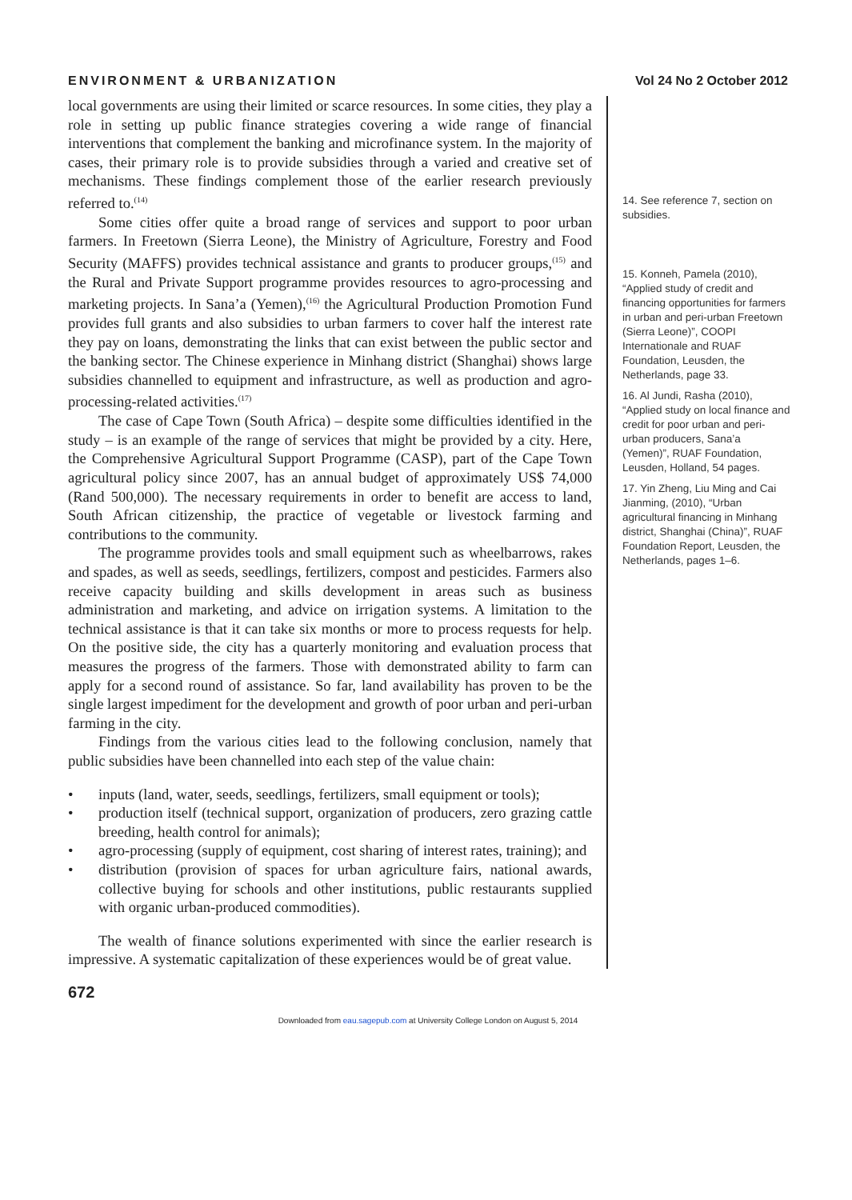ENVIRONMENT & URBANIZATION Vol 24 No 2 October 2012
local governments are using their limited or scarce resources. In some cities, they play a role in setting up public finance strategies covering a wide range of financial interventions that complement the banking and microfinance system. In the majority of cases, their primary role is to provide subsidies through a varied and creative set of mechanisms. These findings complement those of the earlier research previously referred to.<sup>(14)</sup>
Some cities offer quite a broad range of services and support to poor urban farmers. In Freetown (Sierra Leone), the Ministry of Agriculture, Forestry and Food Security (MAFFS) provides technical assistance and grants to producer groups,<sup>(15)</sup> and the Rural and Private Support programme provides resources to agro-processing and marketing projects. In Sana’a (Yemen),<sup>(16)</sup> the Agricultural Production Promotion Fund provides full grants and also subsidies to urban farmers to cover half the interest rate they pay on loans, demonstrating the links that can exist between the public sector and the banking sector. The Chinese experience in Minhang district (Shanghai) shows large subsidies channelled to equipment and infrastructure, as well as production and agro-processing-related activities.<sup>(17)</sup>
The case of Cape Town (South Africa) – despite some difficulties identified in the study – is an example of the range of services that might be provided by a city. Here, the Comprehensive Agricultural Support Programme (CASP), part of the Cape Town agricultural policy since 2007, has an annual budget of approximately US$ 74,000 (Rand 500,000). The necessary requirements in order to benefit are access to land, South African citizenship, the practice of vegetable or livestock farming and contributions to the community.
The programme provides tools and small equipment such as wheelbarrows, rakes and spades, as well as seeds, seedlings, fertilizers, compost and pesticides. Farmers also receive capacity building and skills development in areas such as business administration and marketing, and advice on irrigation systems. A limitation to the technical assistance is that it can take six months or more to process requests for help. On the positive side, the city has a quarterly monitoring and evaluation process that measures the progress of the farmers. Those with demonstrated ability to farm can apply for a second round of assistance. So far, land availability has proven to be the single largest impediment for the development and growth of poor urban and peri-urban farming in the city.
Findings from the various cities lead to the following conclusion, namely that public subsidies have been channelled into each step of the value chain:
• inputs (land, water, seeds, seedlings, fertilizers, small equipment or tools);
• production itself (technical support, organization of producers, zero grazing cattle breeding, health control for animals);
• agro-processing (supply of equipment, cost sharing of interest rates, training); and
• distribution (provision of spaces for urban agriculture fairs, national awards, collective buying for schools and other institutions, public restaurants supplied with organic urban-produced commodities).
The wealth of finance solutions experimented with since the earlier research is impressive. A systematic capitalization of these experiences would be of great value.
14. See reference 7, section on subsidies.
15. Konneh, Pamela (2010), “Applied study of credit and financing opportunities for farmers in urban and peri-urban Freetown (Sierra Leone)”, COOPI Internationale and RUAF Foundation, Leusden, the Netherlands, page 33.
16. Al Jundi, Rasha (2010), “Applied study on local finance and credit for poor urban and peri-urban producers, Sana’a (Yemen)”, RUAF Foundation, Leusden, Holland, 54 pages.
17. Yin Zheng, Liu Ming and Cai Jianming, (2010), “Urban agricultural financing in Minhang district, Shanghai (China)”, RUAF Foundation Report, Leusden, the Netherlands, pages 1–6.
672
Downloaded from eau.sagepub.com at University College London on August 5, 2014